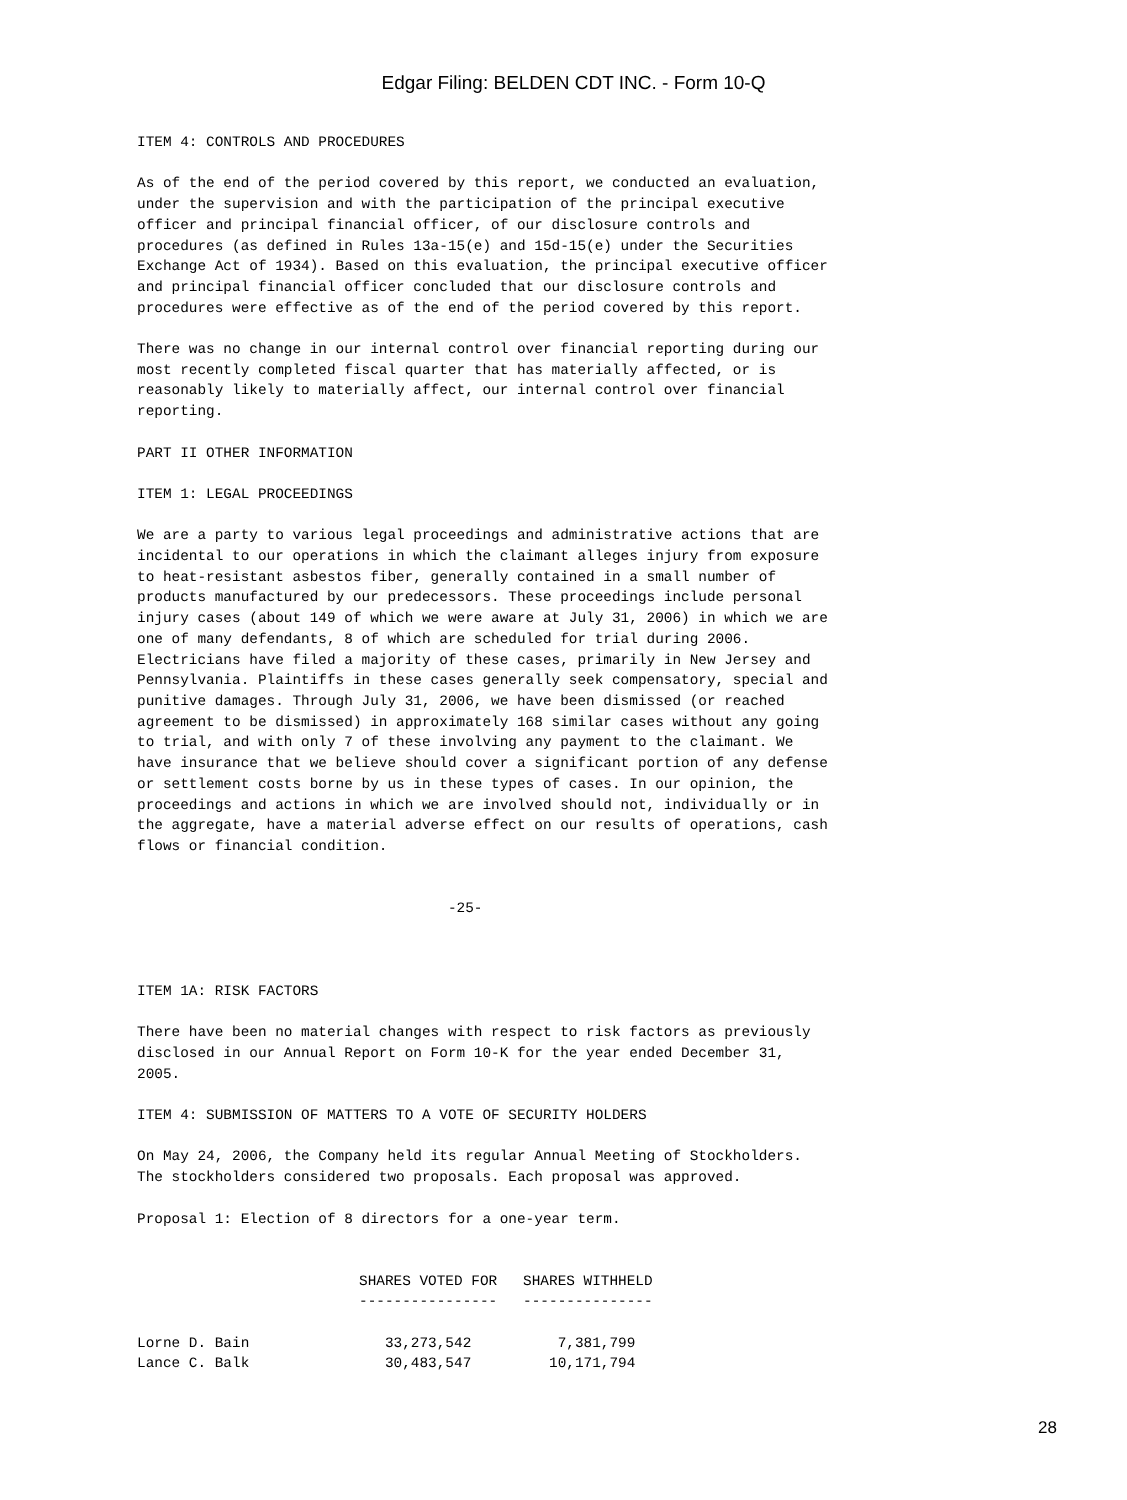Edgar Filing: BELDEN CDT INC. - Form 10-Q
ITEM 4: CONTROLS AND PROCEDURES

As of the end of the period covered by this report, we conducted an evaluation,
under the supervision and with the participation of the principal executive
officer and principal financial officer, of our disclosure controls and
procedures (as defined in Rules 13a-15(e) and 15d-15(e) under the Securities
Exchange Act of 1934). Based on this evaluation, the principal executive officer
and principal financial officer concluded that our disclosure controls and
procedures were effective as of the end of the period covered by this report.

There was no change in our internal control over financial reporting during our
most recently completed fiscal quarter that has materially affected, or is
reasonably likely to materially affect, our internal control over financial
reporting.

PART II OTHER INFORMATION

ITEM 1: LEGAL PROCEEDINGS

We are a party to various legal proceedings and administrative actions that are
incidental to our operations in which the claimant alleges injury from exposure
to heat-resistant asbestos fiber, generally contained in a small number of
products manufactured by our predecessors. These proceedings include personal
injury cases (about 149 of which we were aware at July 31, 2006) in which we are
one of many defendants, 8 of which are scheduled for trial during 2006.
Electricians have filed a majority of these cases, primarily in New Jersey and
Pennsylvania. Plaintiffs in these cases generally seek compensatory, special and
punitive damages. Through July 31, 2006, we have been dismissed (or reached
agreement to be dismissed) in approximately 168 similar cases without any going
to trial, and with only 7 of these involving any payment to the claimant. We
have insurance that we believe should cover a significant portion of any defense
or settlement costs borne by us in these types of cases. In our opinion, the
proceedings and actions in which we are involved should not, individually or in
the aggregate, have a material adverse effect on our results of operations, cash
flows or financial condition.


                                    -25-



ITEM 1A: RISK FACTORS

There have been no material changes with respect to risk factors as previously
disclosed in our Annual Report on Form 10-K for the year ended December 31,
2005.

ITEM 4: SUBMISSION OF MATTERS TO A VOTE OF SECURITY HOLDERS

On May 24, 2006, the Company held its regular Annual Meeting of Stockholders.
The stockholders considered two proposals. Each proposal was approved.

Proposal 1: Election of 8 directors for a one-year term.
| | SHARES VOTED FOR | SHARES WITHHELD |
| --- | --- | --- |
| | ---------------- | --------------- |
| Lorne D. Bain | 33,273,542 | 7,381,799 |
| Lance C. Balk | 30,483,547 | 10,171,794 |
28